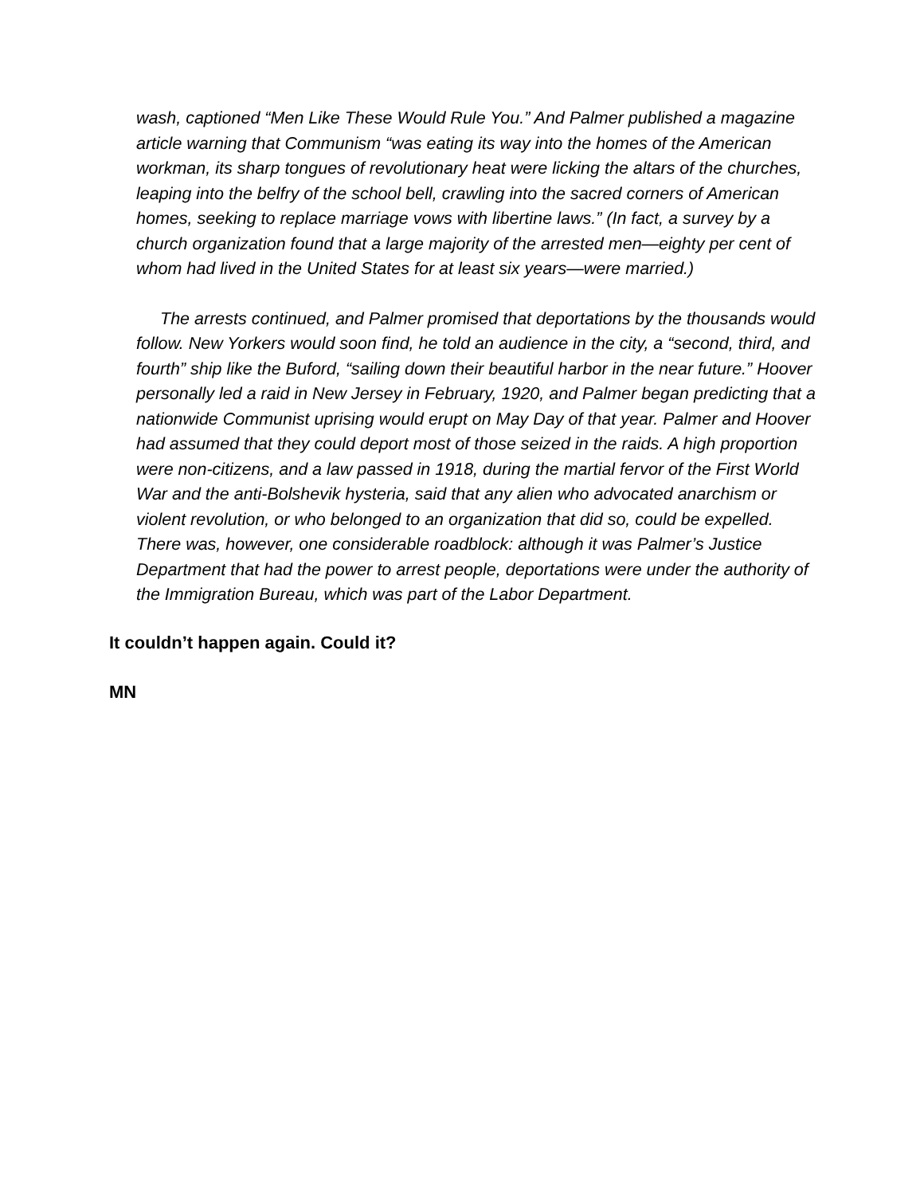wash, captioned “Men Like These Would Rule You.” And Palmer published a magazine article warning that Communism “was eating its way into the homes of the American workman, its sharp tongues of revolutionary heat were licking the altars of the churches, leaping into the belfry of the school bell, crawling into the sacred corners of American homes, seeking to replace marriage vows with libertine laws.” (In fact, a survey by a church organization found that a large majority of the arrested men—eighty per cent of whom had lived in the United States for at least six years—were married.)
The arrests continued, and Palmer promised that deportations by the thousands would follow. New Yorkers would soon find, he told an audience in the city, a “second, third, and fourth” ship like the Buford, “sailing down their beautiful harbor in the near future.” Hoover personally led a raid in New Jersey in February, 1920, and Palmer began predicting that a nationwide Communist uprising would erupt on May Day of that year. Palmer and Hoover had assumed that they could deport most of those seized in the raids. A high proportion were non-citizens, and a law passed in 1918, during the martial fervor of the First World War and the anti-Bolshevik hysteria, said that any alien who advocated anarchism or violent revolution, or who belonged to an organization that did so, could be expelled. There was, however, one considerable roadblock: although it was Palmer’s Justice Department that had the power to arrest people, deportations were under the authority of the Immigration Bureau, which was part of the Labor Department.
It couldn’t happen again. Could it?
MN